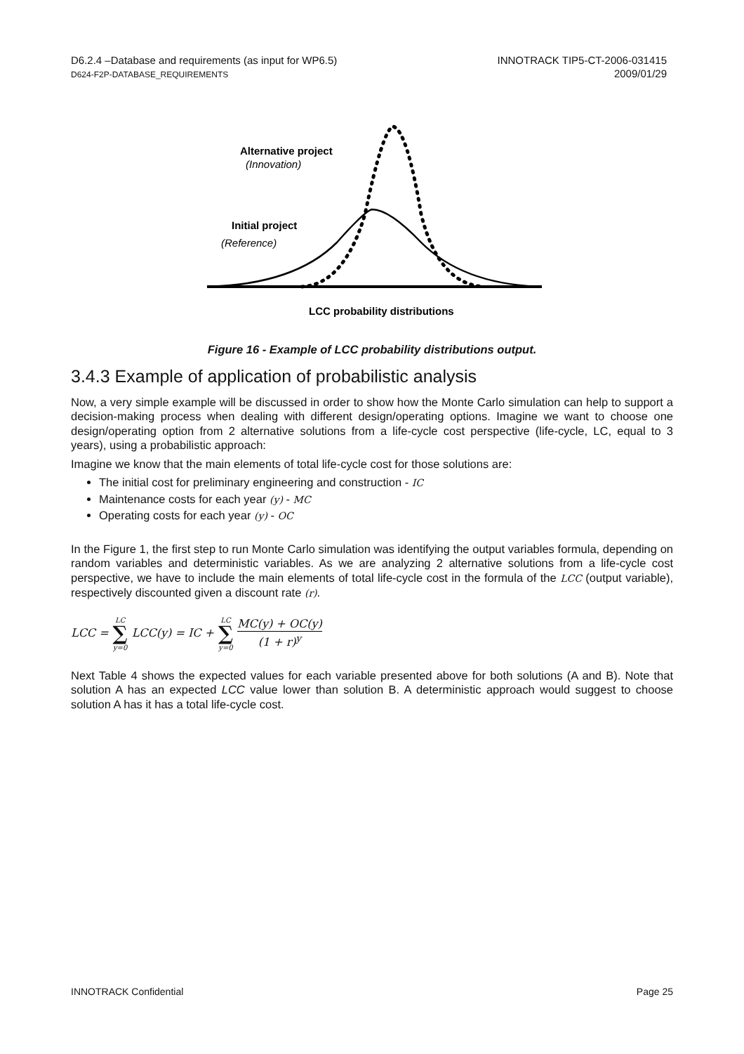D6.2.4 –Database and requirements (as input for WP6.5)
D624-F2P-DATABASE_REQUIREMENTS
INNOTRACK TIP5-CT-2006-031415
2009/01/29
Alternative project
(Innovation)
Initial project
(Reference)
LCC probability distributions
Figure 16 - Example of LCC probability distributions output.
3.4.3 Example of application of probabilistic analysis
Now, a very simple example will be discussed in order to show how the Monte Carlo simulation can help to support a decision-making process when dealing with different design/operating options. Imagine we want to choose one design/operating option from 2 alternative solutions from a life-cycle cost perspective (life-cycle, LC, equal to 3 years), using a probabilistic approach:
Imagine we know that the main elements of total life-cycle cost for those solutions are:
The initial cost for preliminary engineering and construction - IC
Maintenance costs for each year (y) - MC
Operating costs for each year (y) - OC
In the Figure 1, the first step to run Monte Carlo simulation was identifying the output variables formula, depending on random variables and deterministic variables. As we are analyzing 2 alternative solutions from a life-cycle cost perspective, we have to include the main elements of total life-cycle cost in the formula of the LCC (output variable), respectively discounted given a discount rate (r).
LCC = LC ∑ y=0 LCC(y) = IC + LC ∑ y=0 MC(y) + OC(y) (1 + r)<sup>y</sup>
Next Table 4 shows the expected values for each variable presented above for both solutions (A and B). Note that solution A has an expected LCC value lower than solution B. A deterministic approach would suggest to choose solution A has it has a total life-cycle cost.
INNOTRACK Confidential Page 25